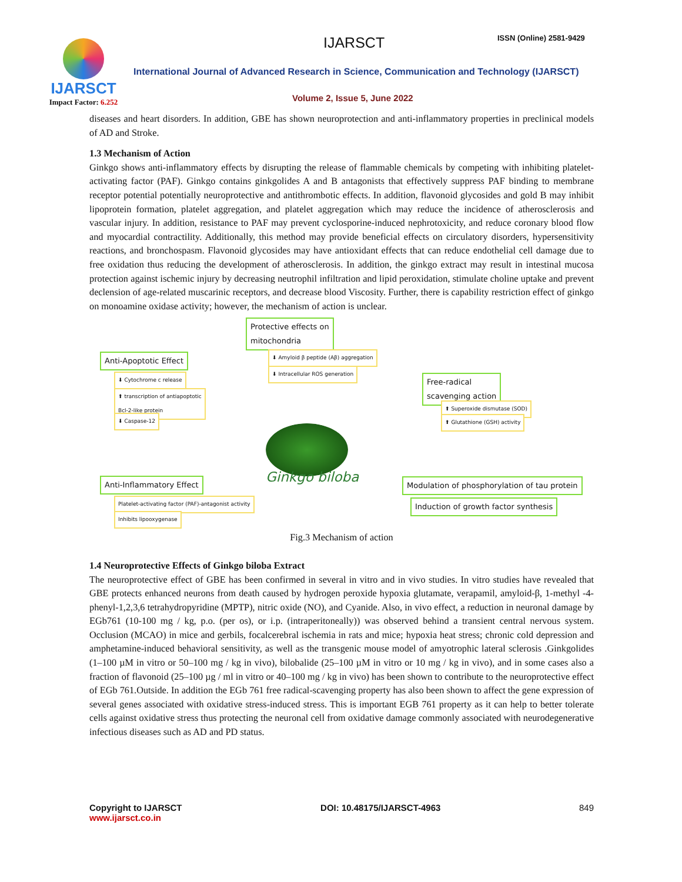IJARSCT
Impact Factor: 6.252
IJARSCT ISSN (Online) 2581-9429
International Journal of Advanced Research in Science, Communication and Technology (IJARSCT)
Volume 2, Issue 5, June 2022
diseases and heart disorders. In addition, GBE has shown neuroprotection and anti-inflammatory properties in preclinical models of AD and Stroke.
1.3 Mechanism of Action
Ginkgo shows anti-inflammatory effects by disrupting the release of flammable chemicals by competing with inhibiting platelet-activating factor (PAF). Ginkgo contains ginkgolides A and B antagonists that effectively suppress PAF binding to membrane receptor potential potentially neuroprotective and antithrombotic effects. In addition, flavonoid glycosides and gold B may inhibit lipoprotein formation, platelet aggregation, and platelet aggregation which may reduce the incidence of atherosclerosis and vascular injury. In addition, resistance to PAF may prevent cyclosporine-induced nephrotoxicity, and reduce coronary blood flow and myocardial contractility. Additionally, this method may provide beneficial effects on circulatory disorders, hypersensitivity reactions, and bronchospasm. Flavonoid glycosides may have antioxidant effects that can reduce endothelial cell damage due to free oxidation thus reducing the development of atherosclerosis. In addition, the ginkgo extract may result in intestinal mucosa protection against ischemic injury by decreasing neutrophil infiltration and lipid peroxidation, stimulate choline uptake and prevent declension of age-related muscarinic receptors, and decrease blood Viscosity. Further, there is capability restriction effect of ginkgo on monoamine oxidase activity; however, the mechanism of action is unclear.
Protective effects on
mitochondria
⬇ Amyloid β peptide (Aβ) aggregation
⬇ Intracellular ROS generation
Anti-Apoptotic Effect
⬇ Cytochrome c release
⬆ transcription of antiapoptotic
Bcl-2-like protein
⬇ Caspase-12
Free-radical
scavenging action
⬆ Superoxide dismutase (SOD)
⬆ Glutathione (GSH) activity
Ginkgo biloba
Anti-Inflammatory Effect
Platelet-activating factor (PAF)-antagonist activity
Inhibits lipooxygenase
Modulation of phosphorylation of tau protein
Induction of growth factor synthesis
Fig.3 Mechanism of action
1.4 Neuroprotective Effects of Ginkgo biloba Extract
The neuroprotective effect of GBE has been confirmed in several in vitro and in vivo studies. In vitro studies have revealed that GBE protects enhanced neurons from death caused by hydrogen peroxide hypoxia glutamate, verapamil, amyloid-β, 1-methyl -4-phenyl-1,2,3,6 tetrahydropyridine (MPTP), nitric oxide (NO), and Cyanide. Also, in vivo effect, a reduction in neuronal damage by EGb761 (10-100 mg / kg, p.o. (per os), or i.p. (intraperitoneally)) was observed behind a transient central nervous system. Occlusion (MCAO) in mice and gerbils, focalcerebral ischemia in rats and mice; hypoxia heat stress; chronic cold depression and amphetamine-induced behavioral sensitivity, as well as the transgenic mouse model of amyotrophic lateral sclerosis .Ginkgolides (1–100 µM in vitro or 50–100 mg / kg in vivo), bilobalide (25–100 µM in vitro or 10 mg / kg in vivo), and in some cases also a fraction of flavonoid (25–100 µg / ml in vitro or 40–100 mg / kg in vivo) has been shown to contribute to the neuroprotective effect of EGb 761.Outside. In addition the EGb 761 free radical-scavenging property has also been shown to affect the gene expression of several genes associated with oxidative stress-induced stress. This is important EGB 761 property as it can help to better tolerate cells against oxidative stress thus protecting the neuronal cell from oxidative damage commonly associated with neurodegenerative infectious diseases such as AD and PD status.
Copyright to IJARSCT
www.ijarsct.co.in
DOI: 10.48175/IJARSCT-4963 849